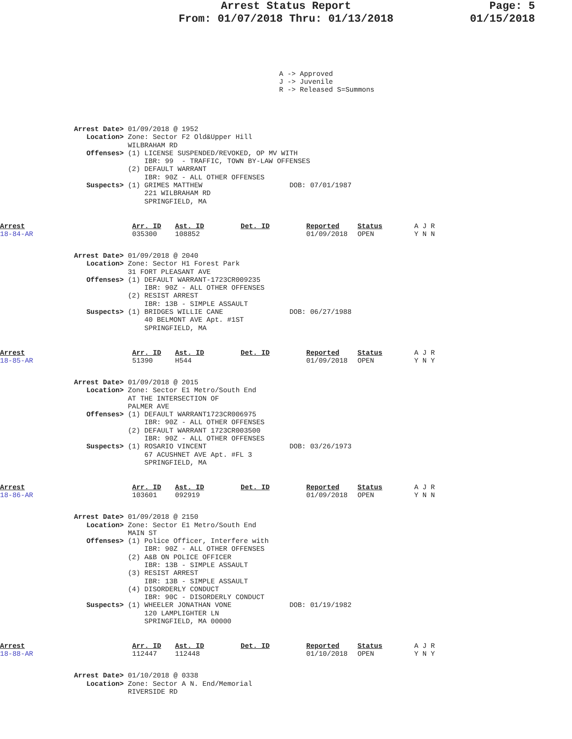Arrest Status Report
From: 01/07/2018 Thru: 01/13/2018
Page: 5
01/15/2018
A -> Approved J -> Juvenile R -> Released S=Summons
Arrest Date> 01/09/2018 @ 1952
   Location> Zone: Sector F2 Old&Upper Hill
             WILBRAHAM RD
   Offenses> (1) LICENSE SUSPENDED/REVOKED, OP MV WITH
                 IBR: 99  - TRAFFIC, TOWN BY-LAW OFFENSES
             (2) DEFAULT WARRANT
                 IBR: 90Z - ALL OTHER OFFENSES
   Suspects> (1) GRIMES MATTHEW                     DOB: 07/01/1987
                 221 WILBRAHAM RD
                 SPRINGFIELD, MA
Arrest
18-84-AR
Arr. ID
035300
Ast. ID
108852
Det. ID Reported
01/09/2018
Status
OPEN
A J R
Y N N
Arrest Date> 01/09/2018 @ 2040
   Location> Zone: Sector H1 Forest Park
             31 FORT PLEASANT AVE
   Offenses> (1) DEFAULT WARRANT-1723CR009235
                 IBR: 90Z - ALL OTHER OFFENSES
             (2) RESIST ARREST
                 IBR: 13B - SIMPLE ASSAULT
   Suspects> (1) BRIDGES WILLIE CANE                DOB: 06/27/1988
                 40 BELMONT AVE Apt. #1ST
                 SPRINGFIELD, MA
Arrest
18-85-AR
Arr. ID
51390
Ast. ID
H544
Det. ID Reported
01/09/2018
Status
OPEN
A J R
Y N Y
Arrest Date> 01/09/2018 @ 2015
   Location> Zone: Sector E1 Metro/South End
             AT THE INTERSECTION OF
             PALMER AVE
   Offenses> (1) DEFAULT WARRANT1723CR006975
                 IBR: 90Z - ALL OTHER OFFENSES
             (2) DEFAULT WARRANT 1723CR003500
                 IBR: 90Z - ALL OTHER OFFENSES
   Suspects> (1) ROSARIO VINCENT                    DOB: 03/26/1973
                 67 ACUSHNET AVE Apt. #FL 3
                 SPRINGFIELD, MA
Arrest
18-86-AR
Arr. ID
103601
Ast. ID
092919
Det. ID Reported
01/09/2018
Status
OPEN
A J R
Y N N
Arrest Date> 01/09/2018 @ 2150
   Location> Zone: Sector E1 Metro/South End
             MAIN ST
   Offenses> (1) Police Officer, Interfere with
                 IBR: 90Z - ALL OTHER OFFENSES
             (2) A&B ON POLICE OFFICER
                 IBR: 13B - SIMPLE ASSAULT
             (3) RESIST ARREST
                 IBR: 13B - SIMPLE ASSAULT
             (4) DISORDERLY CONDUCT
                 IBR: 90C - DISORDERLY CONDUCT
   Suspects> (1) WHEELER JONATHAN VONE              DOB: 01/19/1982
                 120 LAMPLIGHTER LN
                 SPRINGFIELD, MA 00000
Arrest
18-88-AR
Arr. ID
112447
Ast. ID
112448
Det. ID Reported
01/10/2018
Status
OPEN
A J R
Y N Y
Arrest Date> 01/10/2018 @ 0338
   Location> Zone: Sector A N. End/Memorial
             RIVERSIDE RD